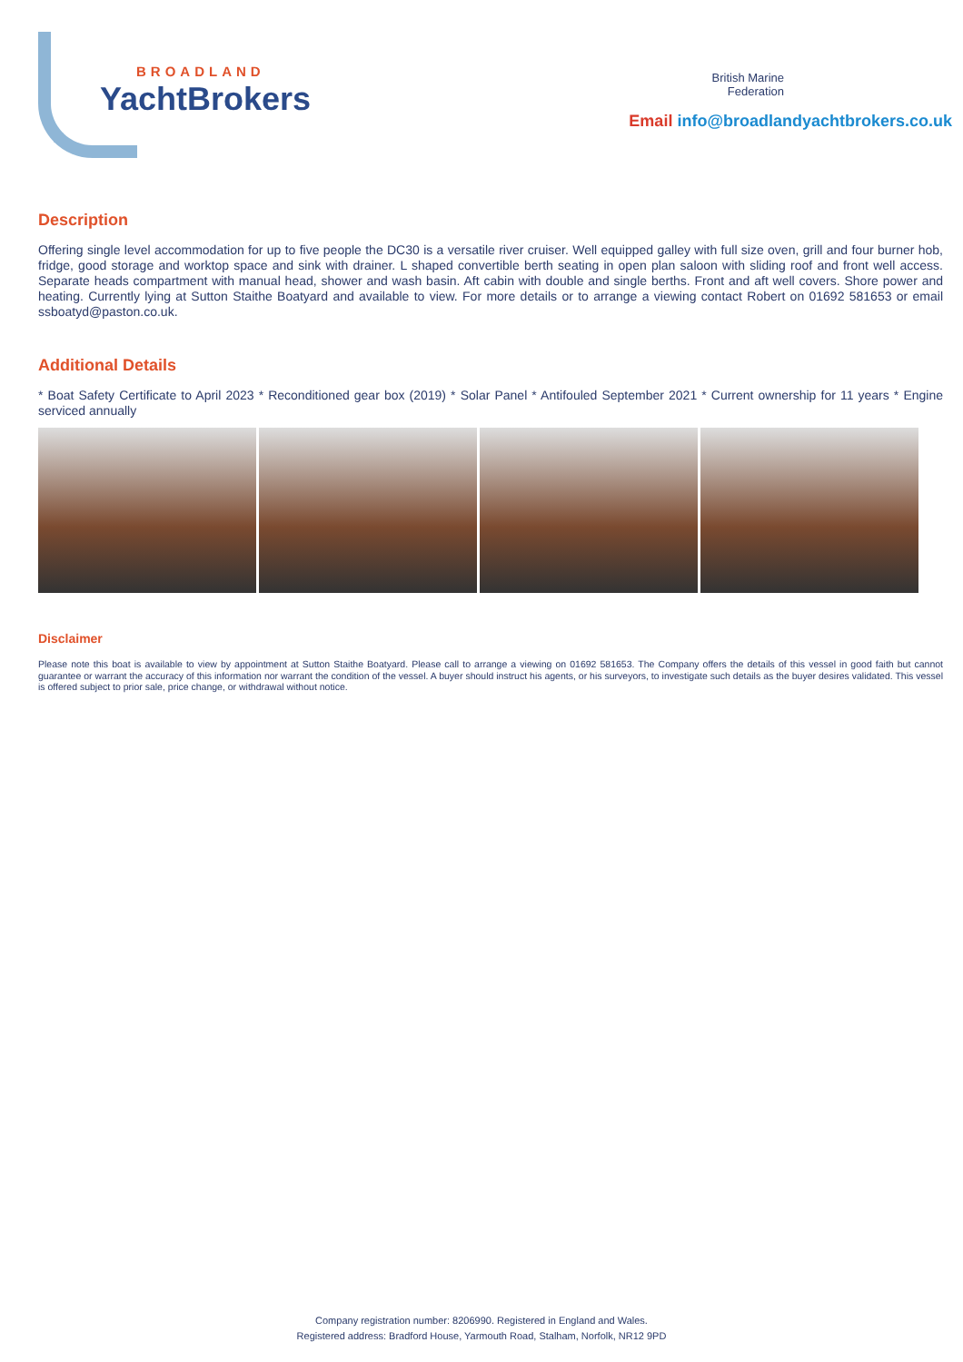BROADLAND
YachtBrokers
British Marine
Federation
Email info@broadlandyachtbrokers.co.uk
Description
Offering single level accommodation for up to five people the DC30 is a versatile river cruiser. Well equipped galley with full size oven, grill and four burner hob, fridge, good storage and worktop space and sink with drainer. L shaped convertible berth seating in open plan saloon with sliding roof and front well access. Separate heads compartment with manual head, shower and wash basin. Aft cabin with double and single berths. Front and aft well covers. Shore power and heating. Currently lying at Sutton Staithe Boatyard and available to view. For more details or to arrange a viewing contact Robert on 01692 581653 or email ssboatyd@paston.co.uk.
Additional Details
* Boat Safety Certificate to April 2023 * Reconditioned gear box (2019) * Solar Panel * Antifouled September 2021 * Current ownership for 11 years * Engine serviced annually
Disclaimer
Please note this boat is available to view by appointment at Sutton Staithe Boatyard. Please call to arrange a viewing on 01692 581653. The Company offers the details of this vessel in good faith but cannot guarantee or warrant the accuracy of this information nor warrant the condition of the vessel. A buyer should instruct his agents, or his surveyors, to investigate such details as the buyer desires validated. This vessel is offered subject to prior sale, price change, or withdrawal without notice.
Company registration number: 8206990. Registered in England and Wales.
Registered address: Bradford House, Yarmouth Road, Stalham, Norfolk, NR12 9PD